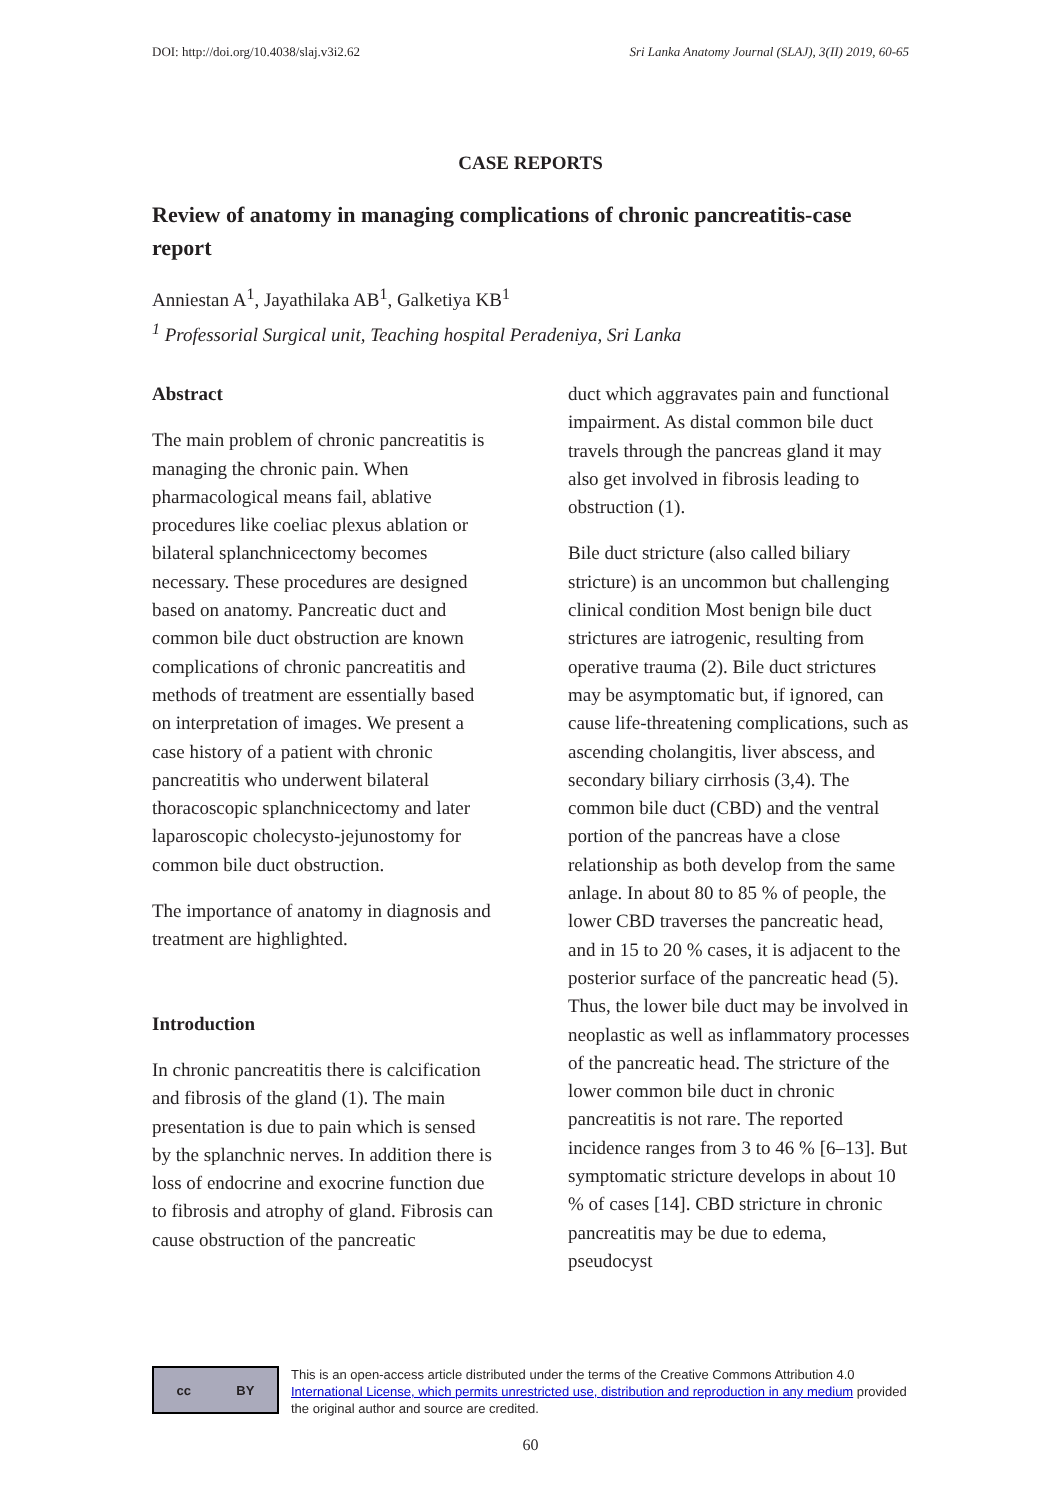DOI: http://doi.org/10.4038/slaj.v3i2.62 Sri Lanka Anatomy Journal (SLAJ), 3(II) 2019, 60-65
CASE REPORTS
Review of anatomy in managing complications of chronic pancreatitis-case report
Anniestan A<sup>1</sup>, Jayathilaka AB<sup>1</sup>, Galketiya KB<sup>1</sup>
<sup>1</sup> Professorial Surgical unit, Teaching hospital Peradeniya, Sri Lanka
Abstract
The main problem of chronic pancreatitis is managing the chronic pain. When pharmacological means fail, ablative procedures like coeliac plexus ablation or bilateral splanchnicectomy becomes necessary. These procedures are designed based on anatomy. Pancreatic duct and common bile duct obstruction are known complications of chronic pancreatitis and methods of treatment are essentially based on interpretation of images. We present a case history of a patient with chronic pancreatitis who underwent bilateral thoracoscopic splanchnicectomy and later laparoscopic cholecysto-jejunostomy for common bile duct obstruction.
The importance of anatomy in diagnosis and treatment are highlighted.
Introduction
In chronic pancreatitis there is calcification and fibrosis of the gland (1). The main presentation is due to pain which is sensed by the splanchnic nerves. In addition there is loss of endocrine and exocrine function due to fibrosis and atrophy of gland. Fibrosis can cause obstruction of the pancreatic
duct which aggravates pain and functional impairment. As distal common bile duct travels through the pancreas gland it may also get involved in fibrosis leading to obstruction (1).
Bile duct stricture (also called biliary stricture) is an uncommon but challenging clinical condition Most benign bile duct strictures are iatrogenic, resulting from operative trauma (2). Bile duct strictures may be asymptomatic but, if ignored, can cause life-threatening complications, such as ascending cholangitis, liver abscess, and secondary biliary cirrhosis (3,4). The common bile duct (CBD) and the ventral portion of the pancreas have a close relationship as both develop from the same anlage. In about 80 to 85 % of people, the lower CBD traverses the pancreatic head, and in 15 to 20 % cases, it is adjacent to the posterior surface of the pancreatic head (5). Thus, the lower bile duct may be involved in neoplastic as well as inflammatory processes of the pancreatic head. The stricture of the lower common bile duct in chronic pancreatitis is not rare. The reported incidence ranges from 3 to 46 % [6–13]. But symptomatic stricture develops in about 10 % of cases [14]. CBD stricture in chronic pancreatitis may be due to edema, pseudocyst
cc BY
This is an open-access article distributed under the terms of the Creative Commons Attribution 4.0 International License, which permits unrestricted use, distribution and reproduction in any medium provided the original author and source are credited.
60